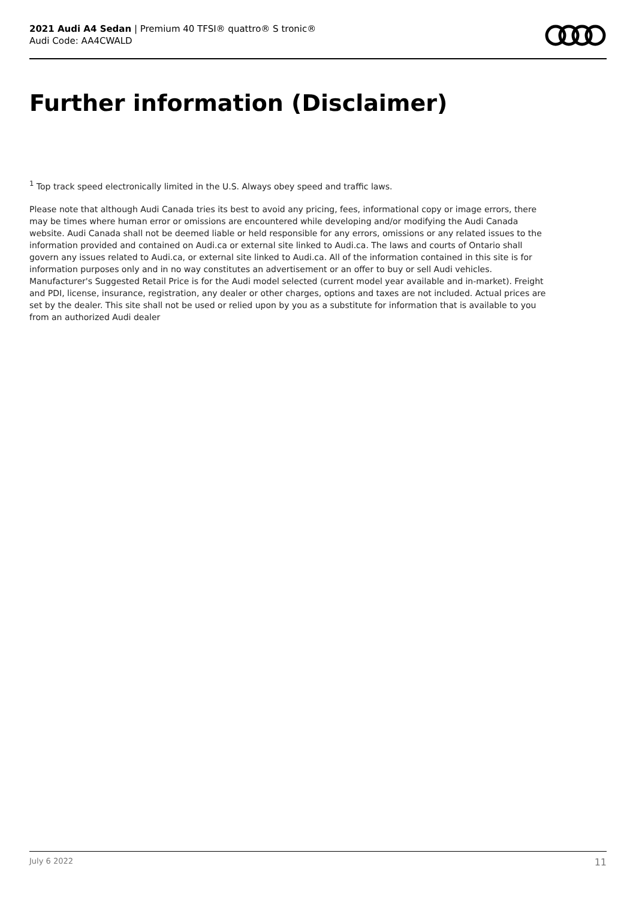2021 Audi A4 Sedan | Premium 40 TFSI® quattro® S tronic®
Audi Code: AA4CWALD
Further information (Disclaimer)
<sup>1</sup> Top track speed electronically limited in the U.S. Always obey speed and traffic laws.
Please note that although Audi Canada tries its best to avoid any pricing, fees, informational copy or image errors, there may be times where human error or omissions are encountered while developing and/or modifying the Audi Canada website. Audi Canada shall not be deemed liable or held responsible for any errors, omissions or any related issues to the information provided and contained on Audi.ca or external site linked to Audi.ca. The laws and courts of Ontario shall govern any issues related to Audi.ca, or external site linked to Audi.ca. All of the information contained in this site is for information purposes only and in no way constitutes an advertisement or an offer to buy or sell Audi vehicles. Manufacturer's Suggested Retail Price is for the Audi model selected (current model year available and in-market). Freight and PDI, license, insurance, registration, any dealer or other charges, options and taxes are not included. Actual prices are set by the dealer. This site shall not be used or relied upon by you as a substitute for information that is available to you from an authorized Audi dealer
July 6 2022 11